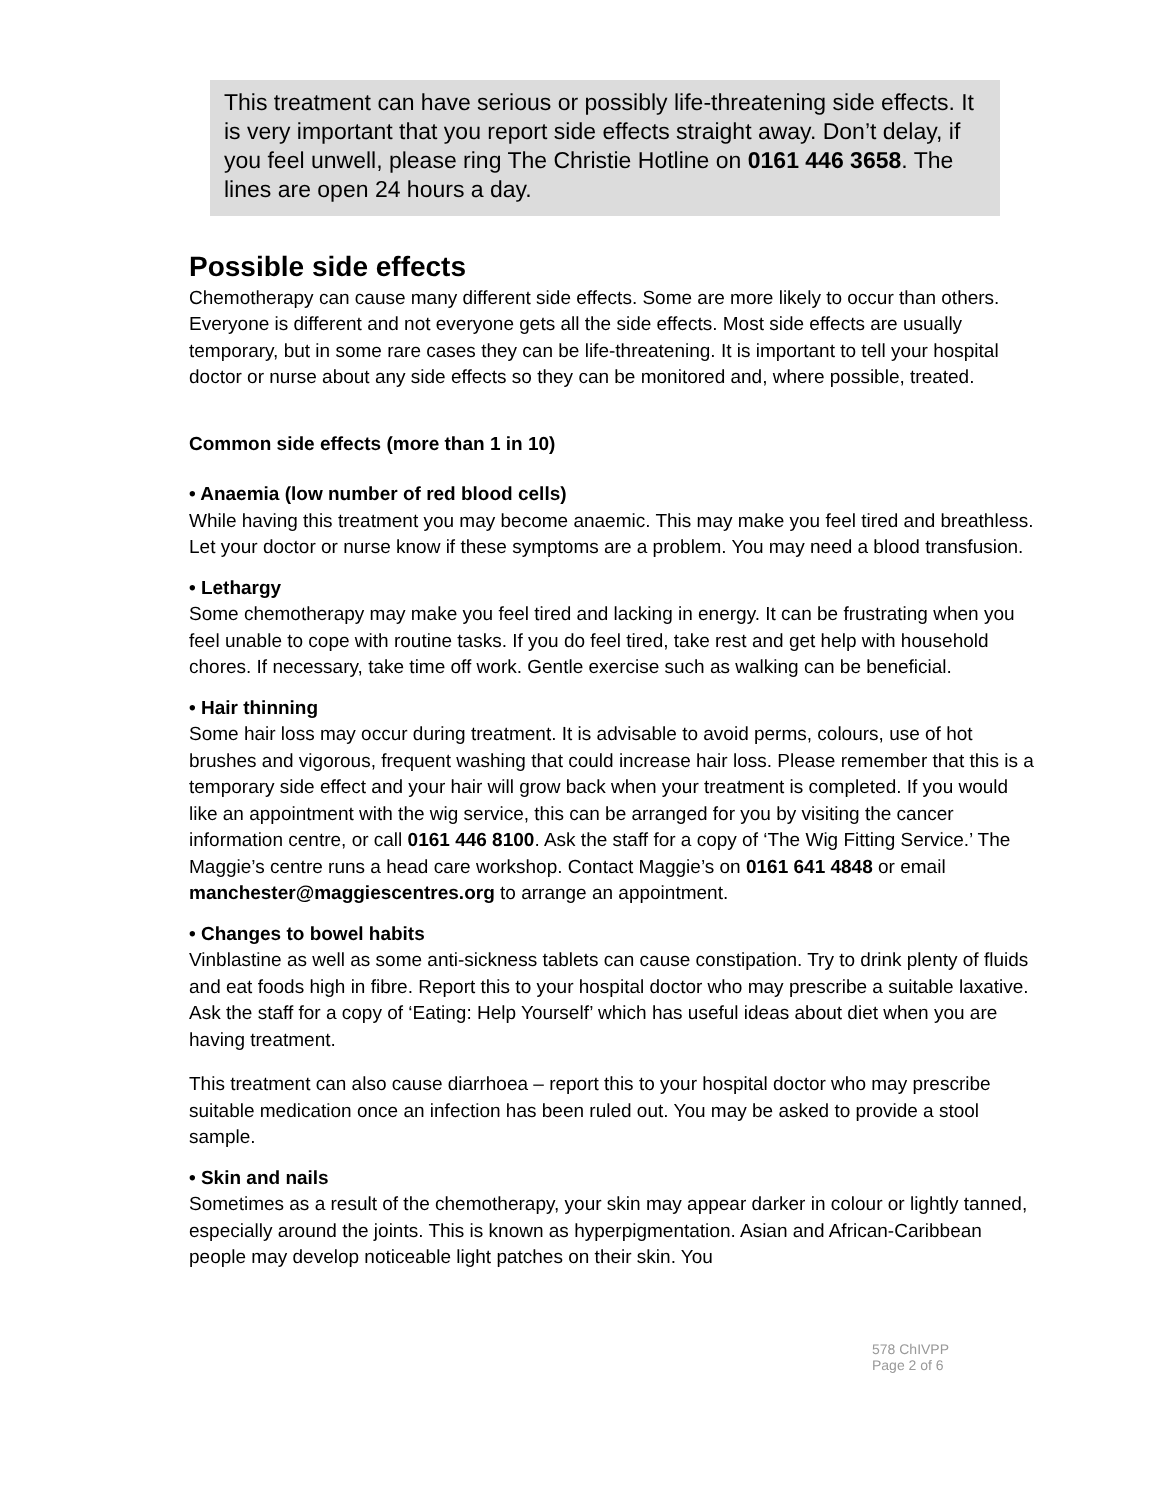This treatment can have serious or possibly life-threatening side effects. It is very important that you report side effects straight away. Don’t delay, if you feel unwell, please ring The Christie Hotline on 0161 446 3658. The lines are open 24 hours a day.
Possible side effects
Chemotherapy can cause many different side effects. Some are more likely to occur than others. Everyone is different and not everyone gets all the side effects. Most side effects are usually temporary, but in some rare cases they can be life-threatening. It is important to tell your hospital doctor or nurse about any side effects so they can be monitored and, where possible, treated.
Common side effects (more than 1 in 10)
• Anaemia (low number of red blood cells)
While having this treatment you may become anaemic. This may make you feel tired and breathless. Let your doctor or nurse know if these symptoms are a problem. You may need a blood transfusion.
• Lethargy
Some chemotherapy may make you feel tired and lacking in energy. It can be frustrating when you feel unable to cope with routine tasks. If you do feel tired, take rest and get help with household chores. If necessary, take time off work. Gentle exercise such as walking can be beneficial.
• Hair thinning
Some hair loss may occur during treatment. It is advisable to avoid perms, colours, use of hot brushes and vigorous, frequent washing that could increase hair loss. Please remember that this is a temporary side effect and your hair will grow back when your treatment is completed. If you would like an appointment with the wig service, this can be arranged for you by visiting the cancer information centre, or call 0161 446 8100. Ask the staff for a copy of ‘The Wig Fitting Service.’ The Maggie’s centre runs a head care workshop. Contact Maggie’s on 0161 641 4848 or email manchester@maggiescentres.org to arrange an appointment.
• Changes to bowel habits
Vinblastine as well as some anti-sickness tablets can cause constipation. Try to drink plenty of fluids and eat foods high in fibre. Report this to your hospital doctor who may prescribe a suitable laxative. Ask the staff for a copy of ‘Eating: Help Yourself’ which has useful ideas about diet when you are having treatment.
This treatment can also cause diarrhoea – report this to your hospital doctor who may prescribe suitable medication once an infection has been ruled out. You may be asked to provide a stool sample.
• Skin and nails
Sometimes as a result of the chemotherapy, your skin may appear darker in colour or lightly tanned, especially around the joints. This is known as hyperpigmentation. Asian and African-Caribbean people may develop noticeable light patches on their skin. You
578 ChIVPP
Page 2 of 6